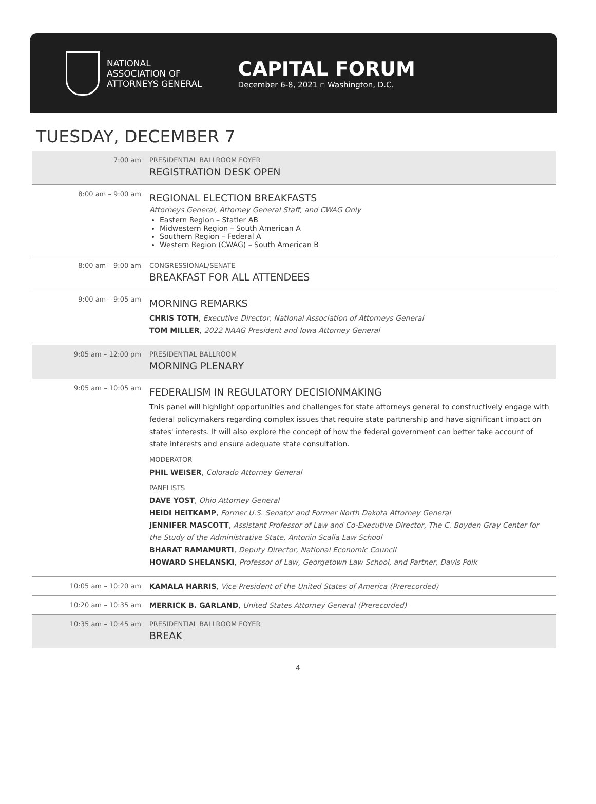NATIONAL
ASSOCIATION OF
ATTORNEYS GENERAL
CAPITAL FORUM
December 6-8, 2021 ▫ Washington, D.C.
TUESDAY, DECEMBER 7
| 7:00 am | PRESIDENTIAL BALLROOM FOYER REGISTRATION DESK OPEN |
| 8:00 am – 9:00 am | REGIONAL ELECTION BREAKFASTS Attorneys General, Attorney General Staff, and CWAG Only Eastern Region – Statler AB Midwestern Region – South American A Southern Region – Federal A Western Region (CWAG) – South American B |
| 8:00 am – 9:00 am | CONGRESSIONAL/SENATE BREAKFAST FOR ALL ATTENDEES |
| 9:00 am – 9:05 am | MORNING REMARKS CHRIS TOTH , Executive Director, National Association of Attorneys General TOM MILLER , 2022 NAAG President and Iowa Attorney General |
| 9:05 am – 12:00 pm | PRESIDENTIAL BALLROOM MORNING PLENARY |
| 9:05 am – 10:05 am | FEDERALISM IN REGULATORY DECISIONMAKING This panel will highlight opportunities and challenges for state attorneys general to constructively engage with federal policymakers regarding complex issues that require state partnership and have significant impact on states' interests. It will also explore the concept of how the federal government can better take account of state interests and ensure adequate state consultation. MODERATOR PHIL WEISER , Colorado Attorney General PANELISTS DAVE YOST , Ohio Attorney General HEIDI HEITKAMP , Former U.S. Senator and Former North Dakota Attorney General JENNIFER MASCOTT , Assistant Professor of Law and Co-Executive Director, The C. Boyden Gray Center for the Study of the Administrative State, Antonin Scalia Law School BHARAT RAMAMURTI , Deputy Director, National Economic Council HOWARD SHELANSKI , Professor of Law, Georgetown Law School, and Partner, Davis Polk |
| 10:05 am – 10:20 am | KAMALA HARRIS , Vice President of the United States of America (Prerecorded) |
| 10:20 am – 10:35 am | MERRICK B. GARLAND , United States Attorney General (Prerecorded) |
| 10:35 am – 10:45 am | PRESIDENTIAL BALLROOM FOYER BREAK |
4